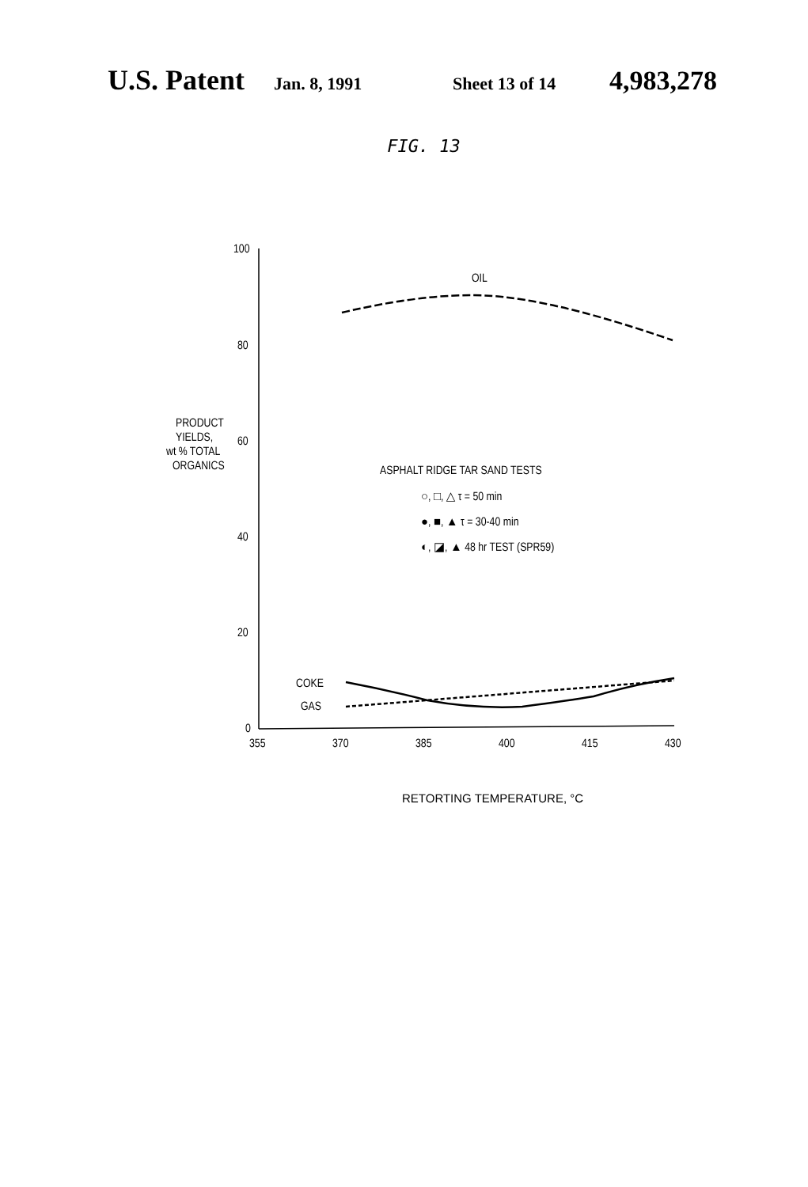U.S. Patent Jan. 8, 1991 Sheet 13 of 14 4,983,278
FIG. 13
100
80
60
40
20
0
355
370
385
400
415
430
PRODUCT
YIELDS,
wt % TOTAL
ORGANICS
OIL
ASPHALT RIDGE TAR SAND TESTS
○, □, △ τ = 50 min
●, ■, ▲ τ = 30-40 min
◐, ◪, ▲ 48 hr TEST (SPR59)
COKE
GAS
RETORTING TEMPERATURE, °C